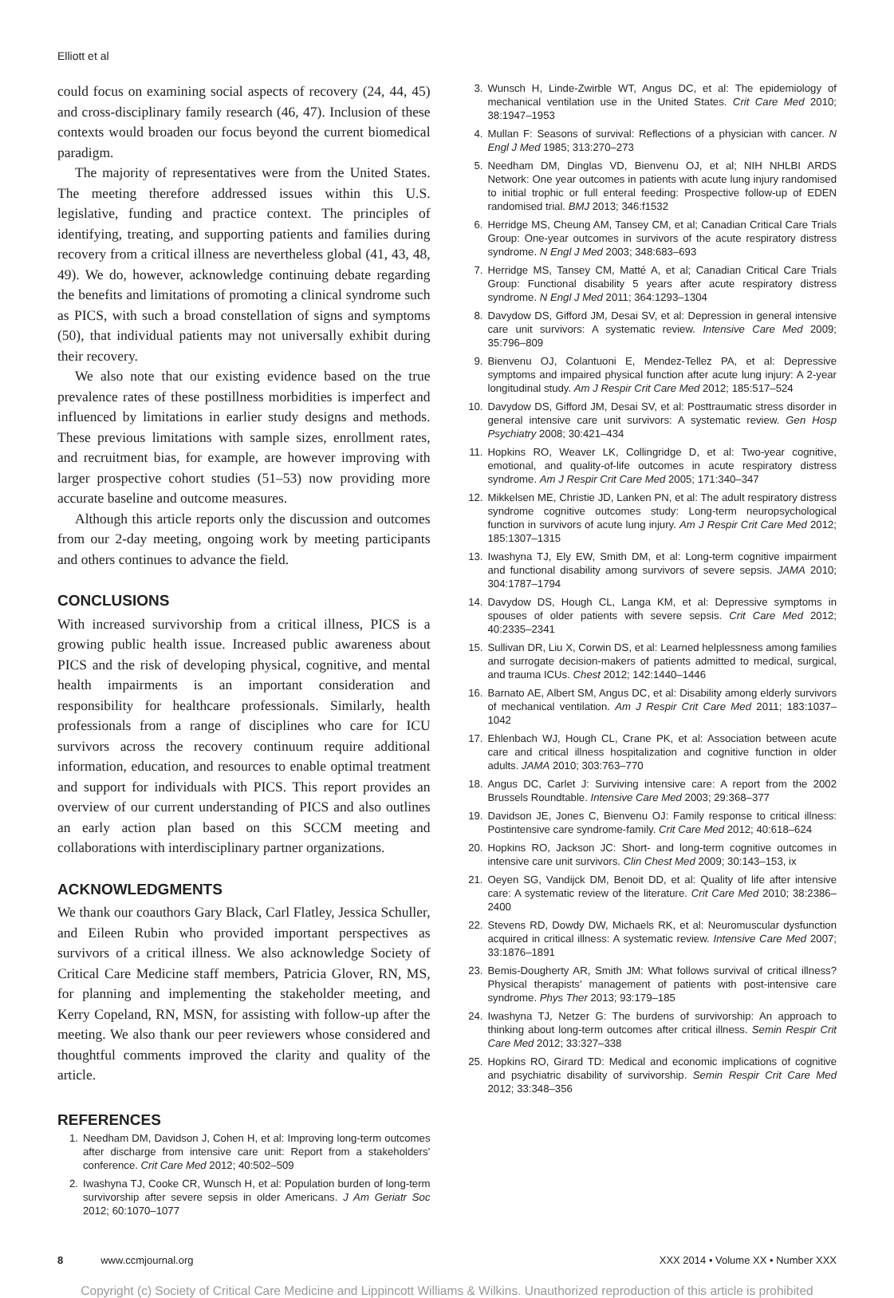Elliott et al
could focus on examining social aspects of recovery (24, 44, 45) and cross-disciplinary family research (46, 47). Inclusion of these contexts would broaden our focus beyond the current biomedical paradigm.
The majority of representatives were from the United States. The meeting therefore addressed issues within this U.S. legislative, funding and practice context. The principles of identifying, treating, and supporting patients and families during recovery from a critical illness are nevertheless global (41, 43, 48, 49). We do, however, acknowledge continuing debate regarding the benefits and limitations of promoting a clinical syndrome such as PICS, with such a broad constellation of signs and symptoms (50), that individual patients may not universally exhibit during their recovery.
We also note that our existing evidence based on the true prevalence rates of these postillness morbidities is imperfect and influenced by limitations in earlier study designs and methods. These previous limitations with sample sizes, enrollment rates, and recruitment bias, for example, are however improving with larger prospective cohort studies (51–53) now providing more accurate baseline and outcome measures.
Although this article reports only the discussion and outcomes from our 2-day meeting, ongoing work by meeting participants and others continues to advance the field.
CONCLUSIONS
With increased survivorship from a critical illness, PICS is a growing public health issue. Increased public awareness about PICS and the risk of developing physical, cognitive, and mental health impairments is an important consideration and responsibility for healthcare professionals. Similarly, health professionals from a range of disciplines who care for ICU survivors across the recovery continuum require additional information, education, and resources to enable optimal treatment and support for individuals with PICS. This report provides an overview of our current understanding of PICS and also outlines an early action plan based on this SCCM meeting and collaborations with interdisciplinary partner organizations.
ACKNOWLEDGMENTS
We thank our coauthors Gary Black, Carl Flatley, Jessica Schuller, and Eileen Rubin who provided important perspectives as survivors of a critical illness. We also acknowledge Society of Critical Care Medicine staff members, Patricia Glover, RN, MS, for planning and implementing the stakeholder meeting, and Kerry Copeland, RN, MSN, for assisting with follow-up after the meeting. We also thank our peer reviewers whose considered and thoughtful comments improved the clarity and quality of the article.
REFERENCES
1. Needham DM, Davidson J, Cohen H, et al: Improving long-term outcomes after discharge from intensive care unit: Report from a stakeholders’ conference. Crit Care Med 2012; 40:502–509
2. Iwashyna TJ, Cooke CR, Wunsch H, et al: Population burden of long-term survivorship after severe sepsis in older Americans. J Am Geriatr Soc 2012; 60:1070–1077
3. Wunsch H, Linde-Zwirble WT, Angus DC, et al: The epidemiology of mechanical ventilation use in the United States. Crit Care Med 2010; 38:1947–1953
4. Mullan F: Seasons of survival: Reflections of a physician with cancer. N Engl J Med 1985; 313:270–273
5. Needham DM, Dinglas VD, Bienvenu OJ, et al; NIH NHLBI ARDS Network: One year outcomes in patients with acute lung injury randomised to initial trophic or full enteral feeding: Prospective follow-up of EDEN randomised trial. BMJ 2013; 346:f1532
6. Herridge MS, Cheung AM, Tansey CM, et al; Canadian Critical Care Trials Group: One-year outcomes in survivors of the acute respiratory distress syndrome. N Engl J Med 2003; 348:683–693
7. Herridge MS, Tansey CM, Matté A, et al; Canadian Critical Care Trials Group: Functional disability 5 years after acute respiratory distress syndrome. N Engl J Med 2011; 364:1293–1304
8. Davydow DS, Gifford JM, Desai SV, et al: Depression in general intensive care unit survivors: A systematic review. Intensive Care Med 2009; 35:796–809
9. Bienvenu OJ, Colantuoni E, Mendez-Tellez PA, et al: Depressive symptoms and impaired physical function after acute lung injury: A 2-year longitudinal study. Am J Respir Crit Care Med 2012; 185:517–524
10. Davydow DS, Gifford JM, Desai SV, et al: Posttraumatic stress disorder in general intensive care unit survivors: A systematic review. Gen Hosp Psychiatry 2008; 30:421–434
11. Hopkins RO, Weaver LK, Collingridge D, et al: Two-year cognitive, emotional, and quality-of-life outcomes in acute respiratory distress syndrome. Am J Respir Crit Care Med 2005; 171:340–347
12. Mikkelsen ME, Christie JD, Lanken PN, et al: The adult respiratory distress syndrome cognitive outcomes study: Long-term neuropsychological function in survivors of acute lung injury. Am J Respir Crit Care Med 2012; 185:1307–1315
13. Iwashyna TJ, Ely EW, Smith DM, et al: Long-term cognitive impairment and functional disability among survivors of severe sepsis. JAMA 2010; 304:1787–1794
14. Davydow DS, Hough CL, Langa KM, et al: Depressive symptoms in spouses of older patients with severe sepsis. Crit Care Med 2012; 40:2335–2341
15. Sullivan DR, Liu X, Corwin DS, et al: Learned helplessness among families and surrogate decision-makers of patients admitted to medical, surgical, and trauma ICUs. Chest 2012; 142:1440–1446
16. Barnato AE, Albert SM, Angus DC, et al: Disability among elderly survivors of mechanical ventilation. Am J Respir Crit Care Med 2011; 183:1037–1042
17. Ehlenbach WJ, Hough CL, Crane PK, et al: Association between acute care and critical illness hospitalization and cognitive function in older adults. JAMA 2010; 303:763–770
18. Angus DC, Carlet J: Surviving intensive care: A report from the 2002 Brussels Roundtable. Intensive Care Med 2003; 29:368–377
19. Davidson JE, Jones C, Bienvenu OJ: Family response to critical illness: Postintensive care syndrome-family. Crit Care Med 2012; 40:618–624
20. Hopkins RO, Jackson JC: Short- and long-term cognitive outcomes in intensive care unit survivors. Clin Chest Med 2009; 30:143–153, ix
21. Oeyen SG, Vandijck DM, Benoit DD, et al: Quality of life after intensive care: A systematic review of the literature. Crit Care Med 2010; 38:2386–2400
22. Stevens RD, Dowdy DW, Michaels RK, et al: Neuromuscular dysfunction acquired in critical illness: A systematic review. Intensive Care Med 2007; 33:1876–1891
23. Bemis-Dougherty AR, Smith JM: What follows survival of critical illness? Physical therapists’ management of patients with post-intensive care syndrome. Phys Ther 2013; 93:179–185
24. Iwashyna TJ, Netzer G: The burdens of survivorship: An approach to thinking about long-term outcomes after critical illness. Semin Respir Crit Care Med 2012; 33:327–338
25. Hopkins RO, Girard TD: Medical and economic implications of cognitive and psychiatric disability of survivorship. Semin Respir Crit Care Med 2012; 33:348–356
8 www.ccmjournal.org XXX 2014 • Volume XX • Number XXX
Copyright (c) Society of Critical Care Medicine and Lippincott Williams & Wilkins. Unauthorized reproduction of this article is prohibited